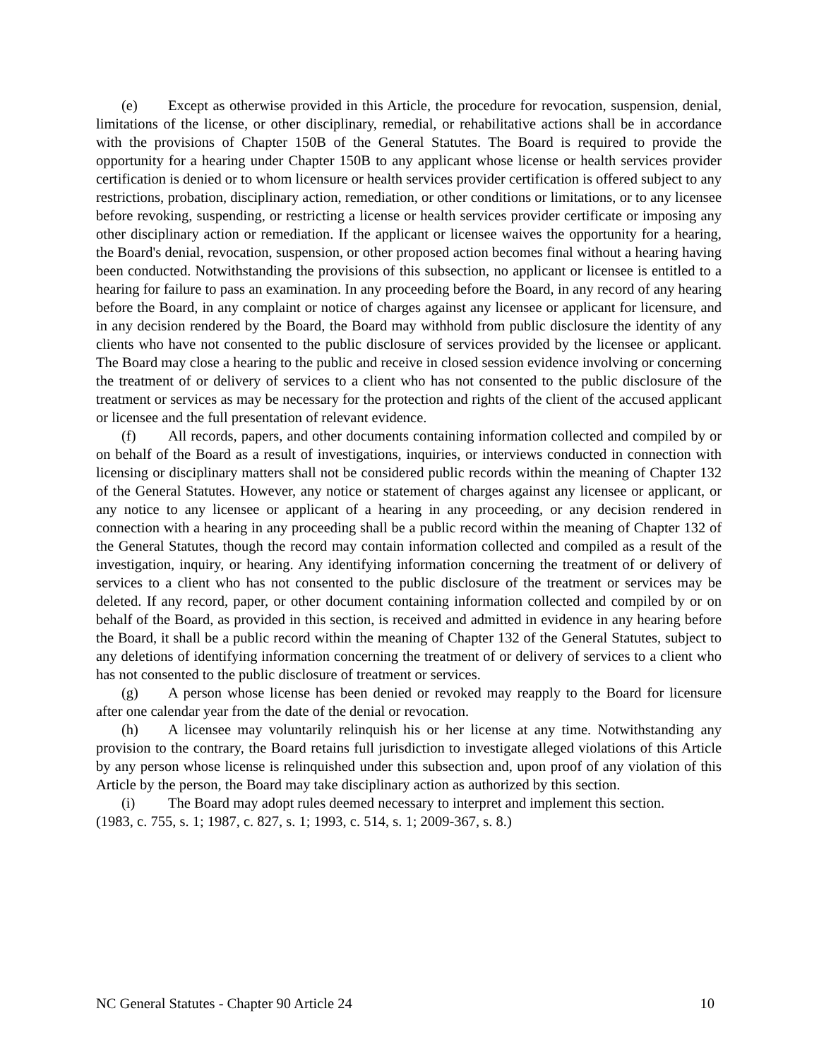(e) Except as otherwise provided in this Article, the procedure for revocation, suspension, denial, limitations of the license, or other disciplinary, remedial, or rehabilitative actions shall be in accordance with the provisions of Chapter 150B of the General Statutes. The Board is required to provide the opportunity for a hearing under Chapter 150B to any applicant whose license or health services provider certification is denied or to whom licensure or health services provider certification is offered subject to any restrictions, probation, disciplinary action, remediation, or other conditions or limitations, or to any licensee before revoking, suspending, or restricting a license or health services provider certificate or imposing any other disciplinary action or remediation. If the applicant or licensee waives the opportunity for a hearing, the Board's denial, revocation, suspension, or other proposed action becomes final without a hearing having been conducted. Notwithstanding the provisions of this subsection, no applicant or licensee is entitled to a hearing for failure to pass an examination. In any proceeding before the Board, in any record of any hearing before the Board, in any complaint or notice of charges against any licensee or applicant for licensure, and in any decision rendered by the Board, the Board may withhold from public disclosure the identity of any clients who have not consented to the public disclosure of services provided by the licensee or applicant. The Board may close a hearing to the public and receive in closed session evidence involving or concerning the treatment of or delivery of services to a client who has not consented to the public disclosure of the treatment or services as may be necessary for the protection and rights of the client of the accused applicant or licensee and the full presentation of relevant evidence.
(f) All records, papers, and other documents containing information collected and compiled by or on behalf of the Board as a result of investigations, inquiries, or interviews conducted in connection with licensing or disciplinary matters shall not be considered public records within the meaning of Chapter 132 of the General Statutes. However, any notice or statement of charges against any licensee or applicant, or any notice to any licensee or applicant of a hearing in any proceeding, or any decision rendered in connection with a hearing in any proceeding shall be a public record within the meaning of Chapter 132 of the General Statutes, though the record may contain information collected and compiled as a result of the investigation, inquiry, or hearing. Any identifying information concerning the treatment of or delivery of services to a client who has not consented to the public disclosure of the treatment or services may be deleted. If any record, paper, or other document containing information collected and compiled by or on behalf of the Board, as provided in this section, is received and admitted in evidence in any hearing before the Board, it shall be a public record within the meaning of Chapter 132 of the General Statutes, subject to any deletions of identifying information concerning the treatment of or delivery of services to a client who has not consented to the public disclosure of treatment or services.
(g) A person whose license has been denied or revoked may reapply to the Board for licensure after one calendar year from the date of the denial or revocation.
(h) A licensee may voluntarily relinquish his or her license at any time. Notwithstanding any provision to the contrary, the Board retains full jurisdiction to investigate alleged violations of this Article by any person whose license is relinquished under this subsection and, upon proof of any violation of this Article by the person, the Board may take disciplinary action as authorized by this section.
(i) The Board may adopt rules deemed necessary to interpret and implement this section.
(1983, c. 755, s. 1; 1987, c. 827, s. 1; 1993, c. 514, s. 1; 2009-367, s. 8.)
NC General Statutes - Chapter 90 Article 24 10